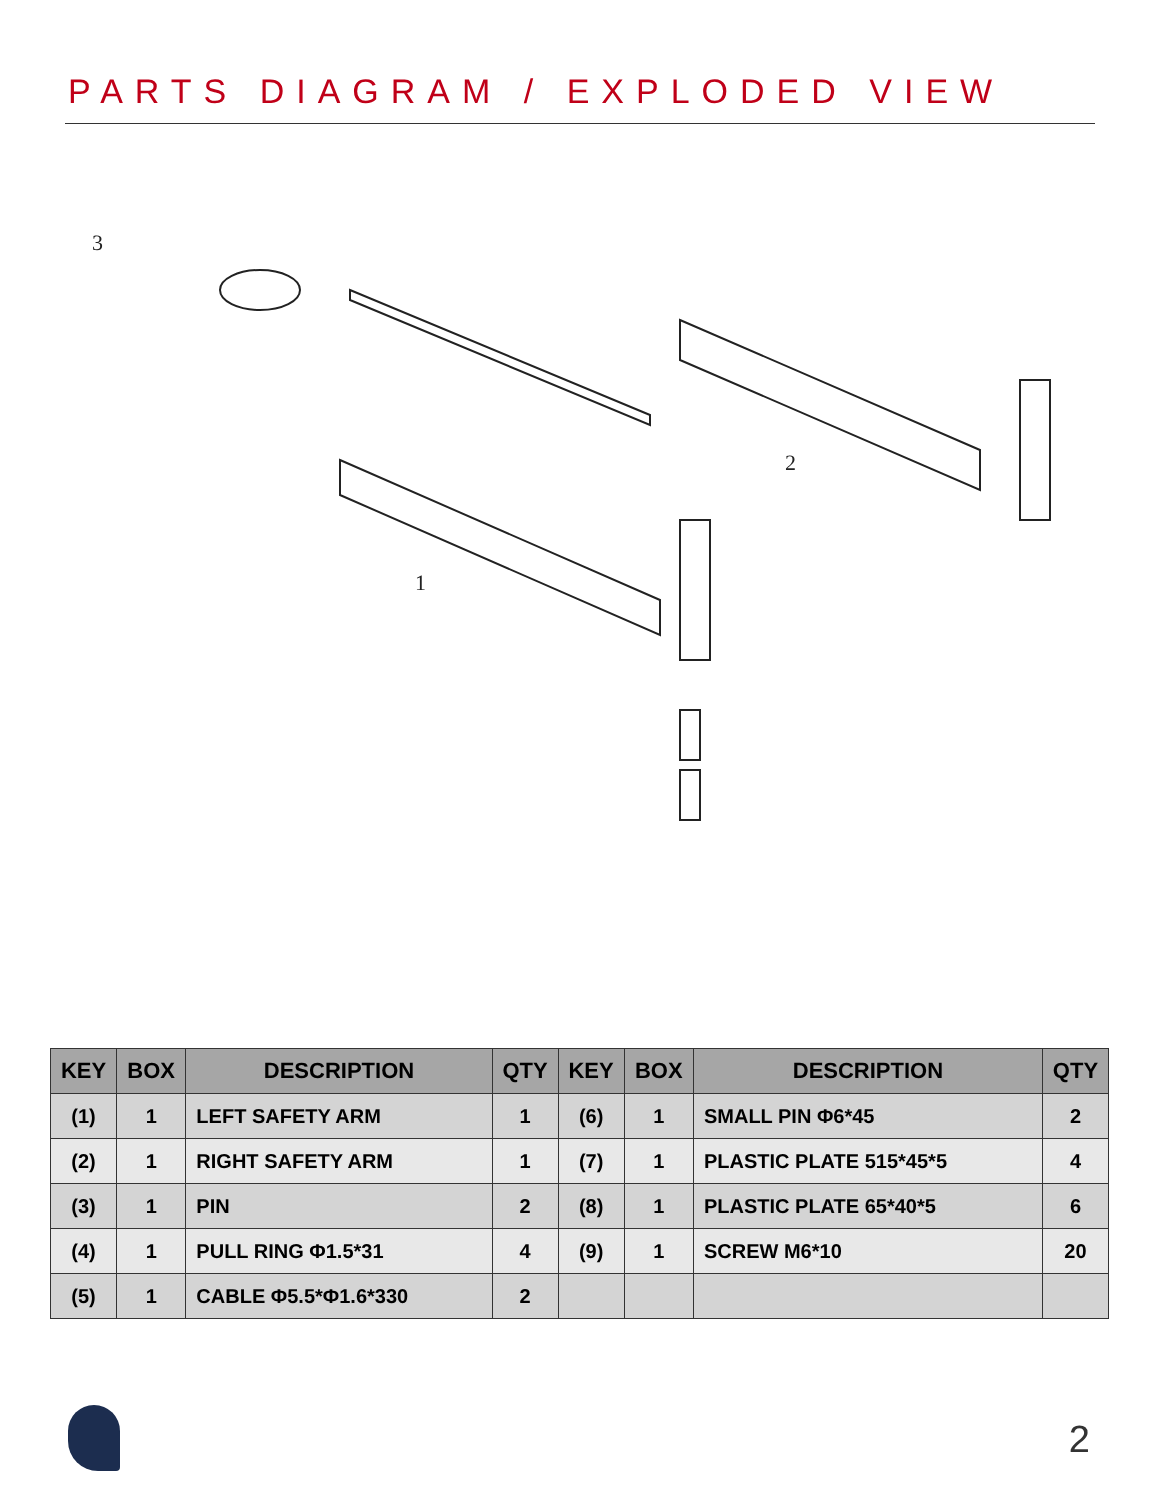PARTS DIAGRAM / EXPLODED VIEW
1
2
3
| KEY | BOX | DESCRIPTION | QTY | KEY | BOX | DESCRIPTION | QTY |
| --- | --- | --- | --- | --- | --- | --- | --- |
| (1) | 1 | LEFT SAFETY ARM | 1 | (6) | 1 | SMALL PIN Φ6*45 | 2 |
| (2) | 1 | RIGHT SAFETY ARM | 1 | (7) | 1 | PLASTIC PLATE 515*45*5 | 4 |
| (3) | 1 | PIN | 2 | (8) | 1 | PLASTIC PLATE 65*40*5 | 6 |
| (4) | 1 | PULL RING Φ1.5*31 | 4 | (9) | 1 | SCREW M6*10 | 20 |
| (5) | 1 | CABLE Φ5.5*Φ1.6*330 | 2 | | | | |
2